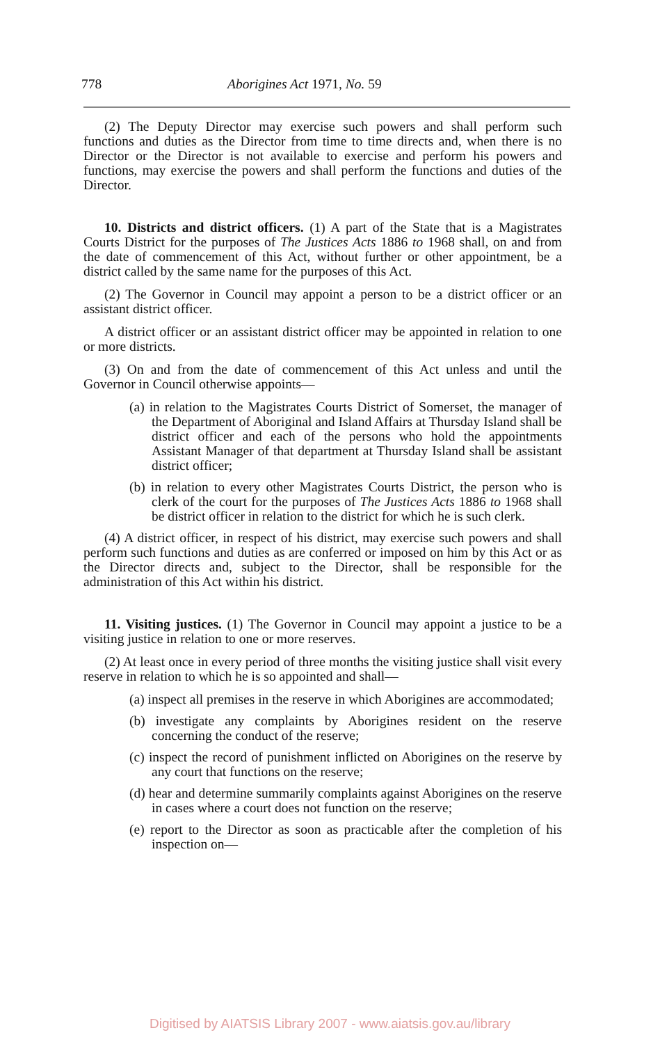778 Aborigines Act 1971, No. 59
(2) The Deputy Director may exercise such powers and shall perform such functions and duties as the Director from time to time directs and, when there is no Director or the Director is not available to exercise and perform his powers and functions, may exercise the powers and shall perform the functions and duties of the Director.
10. Districts and district officers. (1) A part of the State that is a Magistrates Courts District for the purposes of The Justices Acts 1886 to 1968 shall, on and from the date of commencement of this Act, without further or other appointment, be a district called by the same name for the purposes of this Act.
(2) The Governor in Council may appoint a person to be a district officer or an assistant district officer.
A district officer or an assistant district officer may be appointed in relation to one or more districts.
(3) On and from the date of commencement of this Act unless and until the Governor in Council otherwise appoints—
(a) in relation to the Magistrates Courts District of Somerset, the manager of the Department of Aboriginal and Island Affairs at Thursday Island shall be district officer and each of the persons who hold the appointments Assistant Manager of that department at Thursday Island shall be assistant district officer;
(b) in relation to every other Magistrates Courts District, the person who is clerk of the court for the purposes of The Justices Acts 1886 to 1968 shall be district officer in relation to the district for which he is such clerk.
(4) A district officer, in respect of his district, may exercise such powers and shall perform such functions and duties as are conferred or imposed on him by this Act or as the Director directs and, subject to the Director, shall be responsible for the administration of this Act within his district.
11. Visiting justices. (1) The Governor in Council may appoint a justice to be a visiting justice in relation to one or more reserves.
(2) At least once in every period of three months the visiting justice shall visit every reserve in relation to which he is so appointed and shall—
(a) inspect all premises in the reserve in which Aborigines are accommodated;
(b) investigate any complaints by Aborigines resident on the reserve concerning the conduct of the reserve;
(c) inspect the record of punishment inflicted on Aborigines on the reserve by any court that functions on the reserve;
(d) hear and determine summarily complaints against Aborigines on the reserve in cases where a court does not function on the reserve;
(e) report to the Director as soon as practicable after the completion of his inspection on—
Digitised by AIATSIS Library 2007 - www.aiatsis.gov.au/library